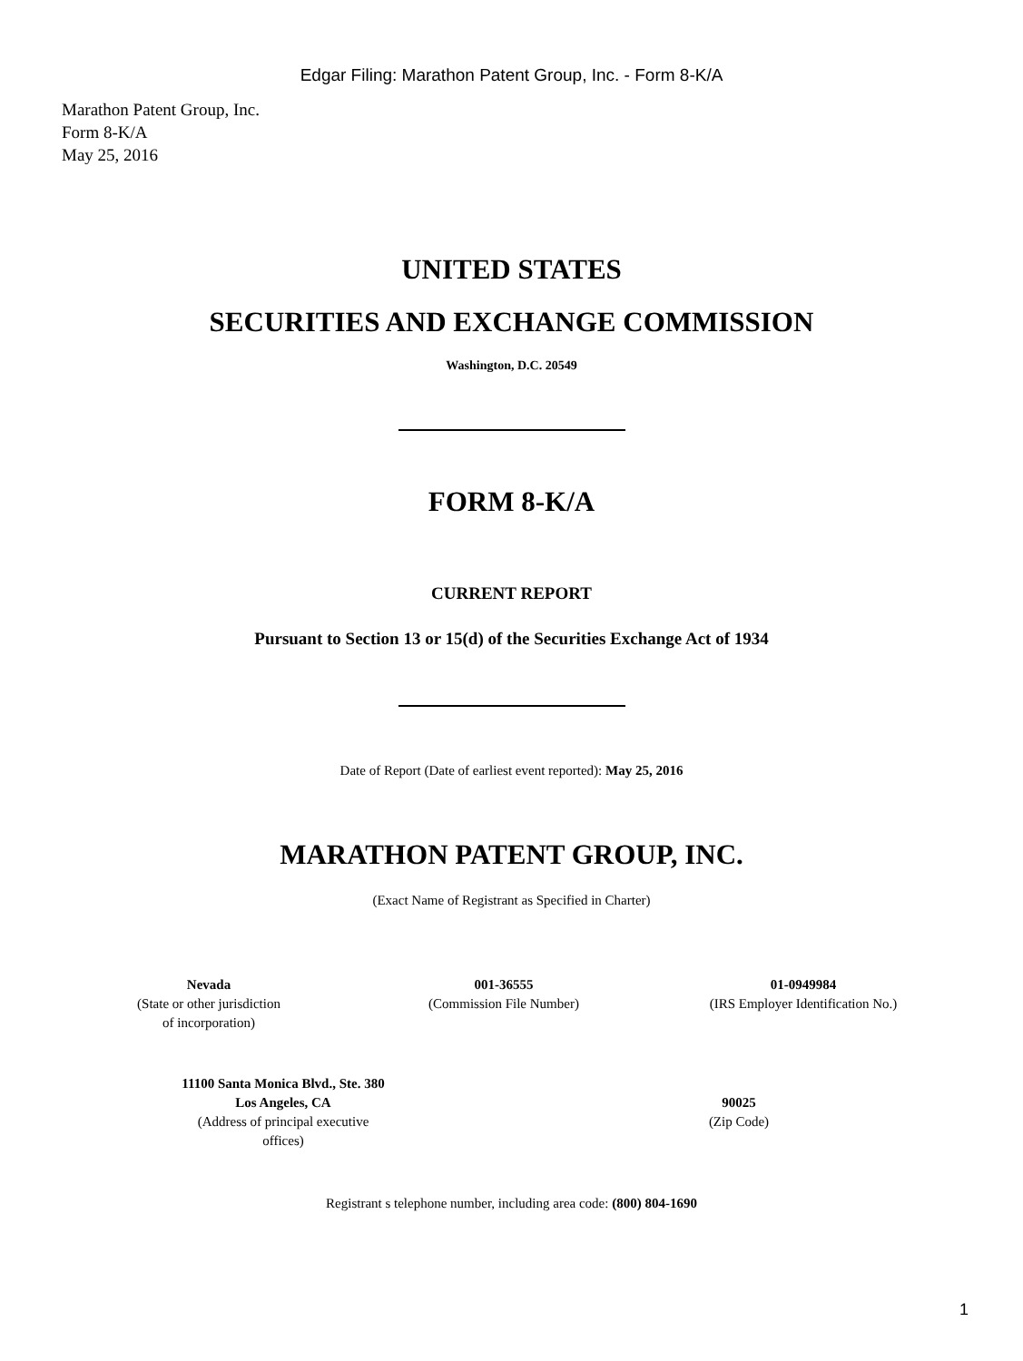Edgar Filing: Marathon Patent Group, Inc. - Form 8-K/A
Marathon Patent Group, Inc.
Form 8-K/A
May 25, 2016
UNITED STATES
SECURITIES AND EXCHANGE COMMISSION
Washington, D.C. 20549
FORM 8-K/A
CURRENT REPORT
Pursuant to Section 13 or 15(d) of the Securities Exchange Act of 1934
Date of Report (Date of earliest event reported): May 25, 2016
MARATHON PATENT GROUP, INC.
(Exact Name of Registrant as Specified in Charter)
Nevada
(State or other jurisdiction
of incorporation)
001-36555
(Commission File Number)
01-0949984
(IRS Employer Identification No.)
11100 Santa Monica Blvd., Ste. 380
Los Angeles, CA
(Address of principal executive
offices)
90025
(Zip Code)
Registrant s telephone number, including area code: (800) 804-1690
1